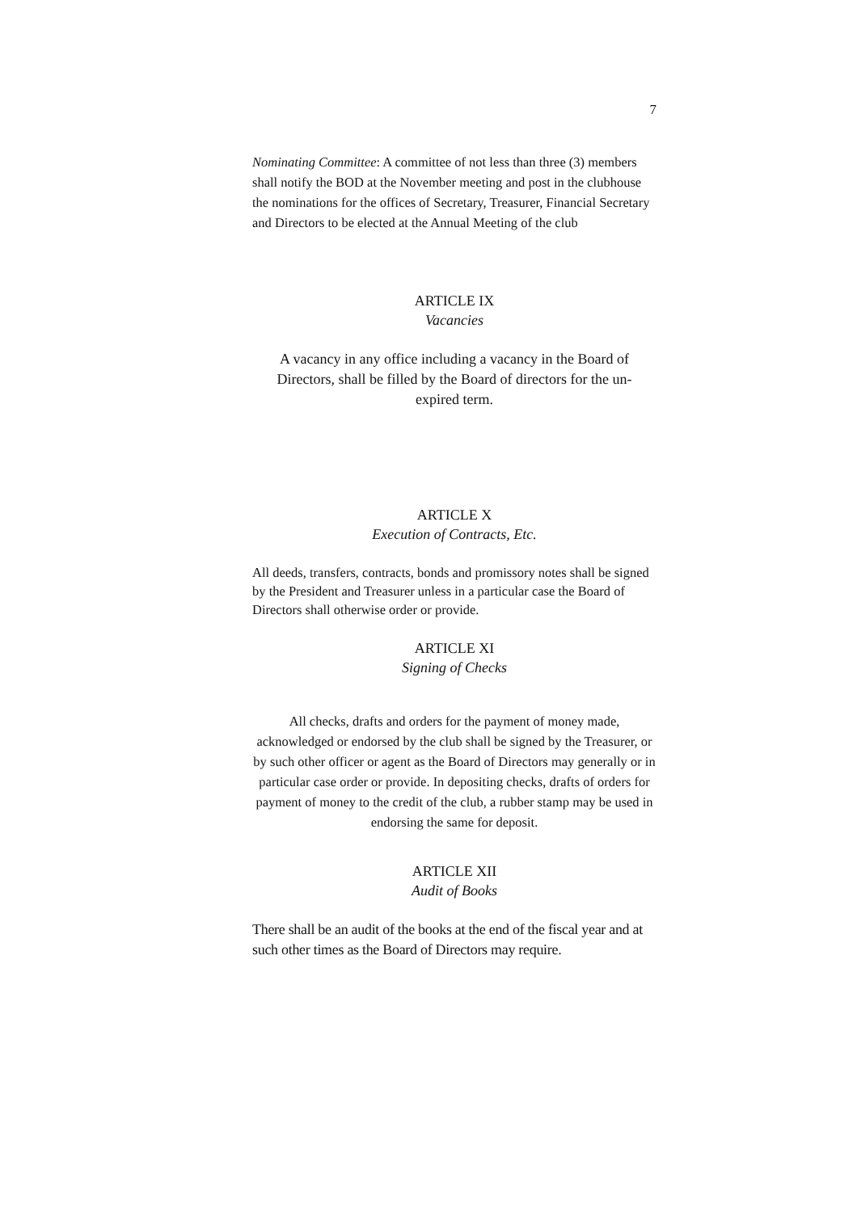7
Nominating Committee: A committee of not less than three (3) members shall notify the BOD at the November meeting and post in the clubhouse the nominations for the offices of Secretary, Treasurer, Financial Secretary and Directors to be elected at the Annual Meeting of the club
ARTICLE IX
Vacancies
A vacancy in any office including a vacancy in the Board of Directors, shall be filled by the Board of directors for the un-expired term.
ARTICLE X
Execution of Contracts, Etc.
All deeds, transfers, contracts, bonds and promissory notes shall be signed by the President and Treasurer unless in a particular case the Board of Directors shall otherwise order or provide.
ARTICLE XI
Signing of Checks
All checks, drafts and orders for the payment of money made, acknowledged or endorsed by the club shall be signed by the Treasurer, or by such other officer or agent as the Board of Directors may generally or in particular case order or provide. In depositing checks, drafts of orders for payment of money to the credit of the club, a rubber stamp may be used in endorsing the same for deposit.
ARTICLE XII
Audit of Books
There shall be an audit of the books at the end of the fiscal year and at such other times as the Board of Directors may require.